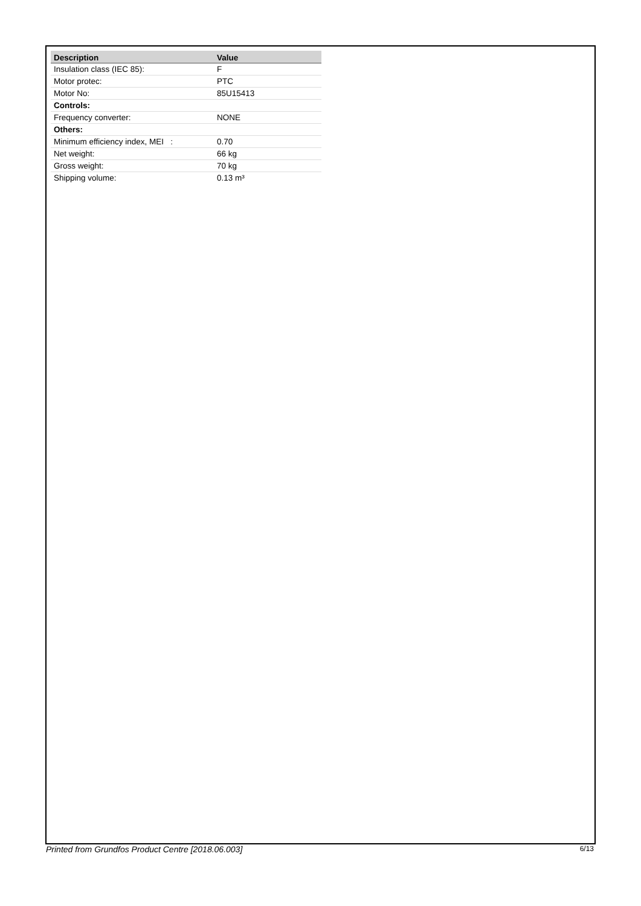| Description | Value |
| --- | --- |
| Insulation class (IEC 85): | F |
| Motor protec: | PTC |
| Motor No: | 85U15413 |
| Controls: | |
| Frequency converter: | NONE |
| Others: | |
| Minimum efficiency index, MEI : | 0.70 |
| Net weight: | 66 kg |
| Gross weight: | 70 kg |
| Shipping volume: | 0.13 m³ |
Printed from Grundfos Product Centre [2018.06.003] 6/13